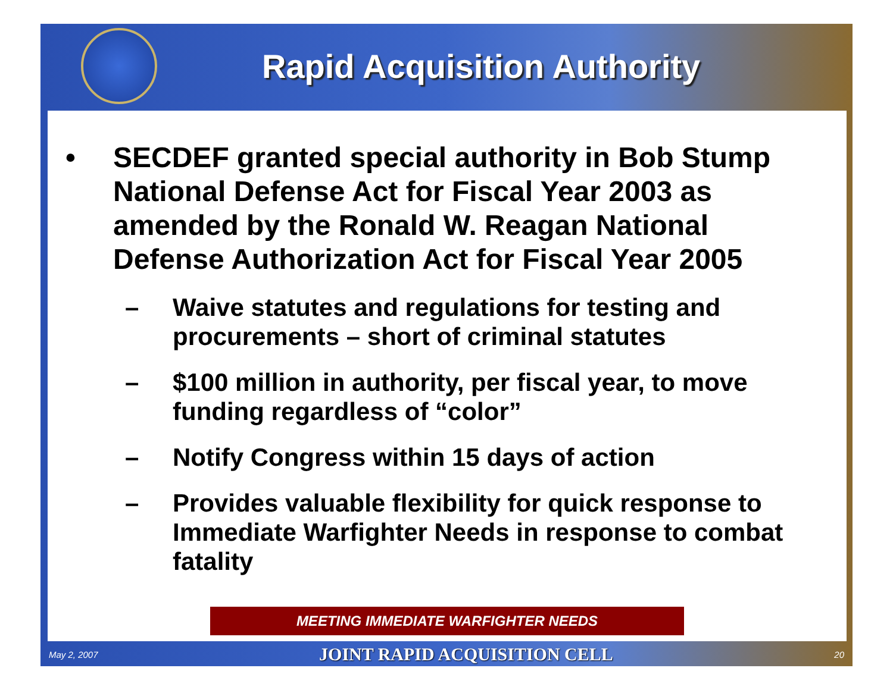Rapid Acquisition Authority
• SECDEF granted special authority in Bob Stump National Defense Act for Fiscal Year 2003 as amended by the Ronald W. Reagan National Defense Authorization Act for Fiscal Year 2005
– Waive statutes and regulations for testing and procurements – short of criminal statutes
– $100 million in authority, per fiscal year, to move funding regardless of “color”
– Notify Congress within 15 days of action
– Provides valuable flexibility for quick response to Immediate Warfighter Needs in response to combat fatality
MEETING IMMEDIATE WARFIGHTER NEEDS
May 2, 2007 JOINT RAPID ACQUISITION CELL 20